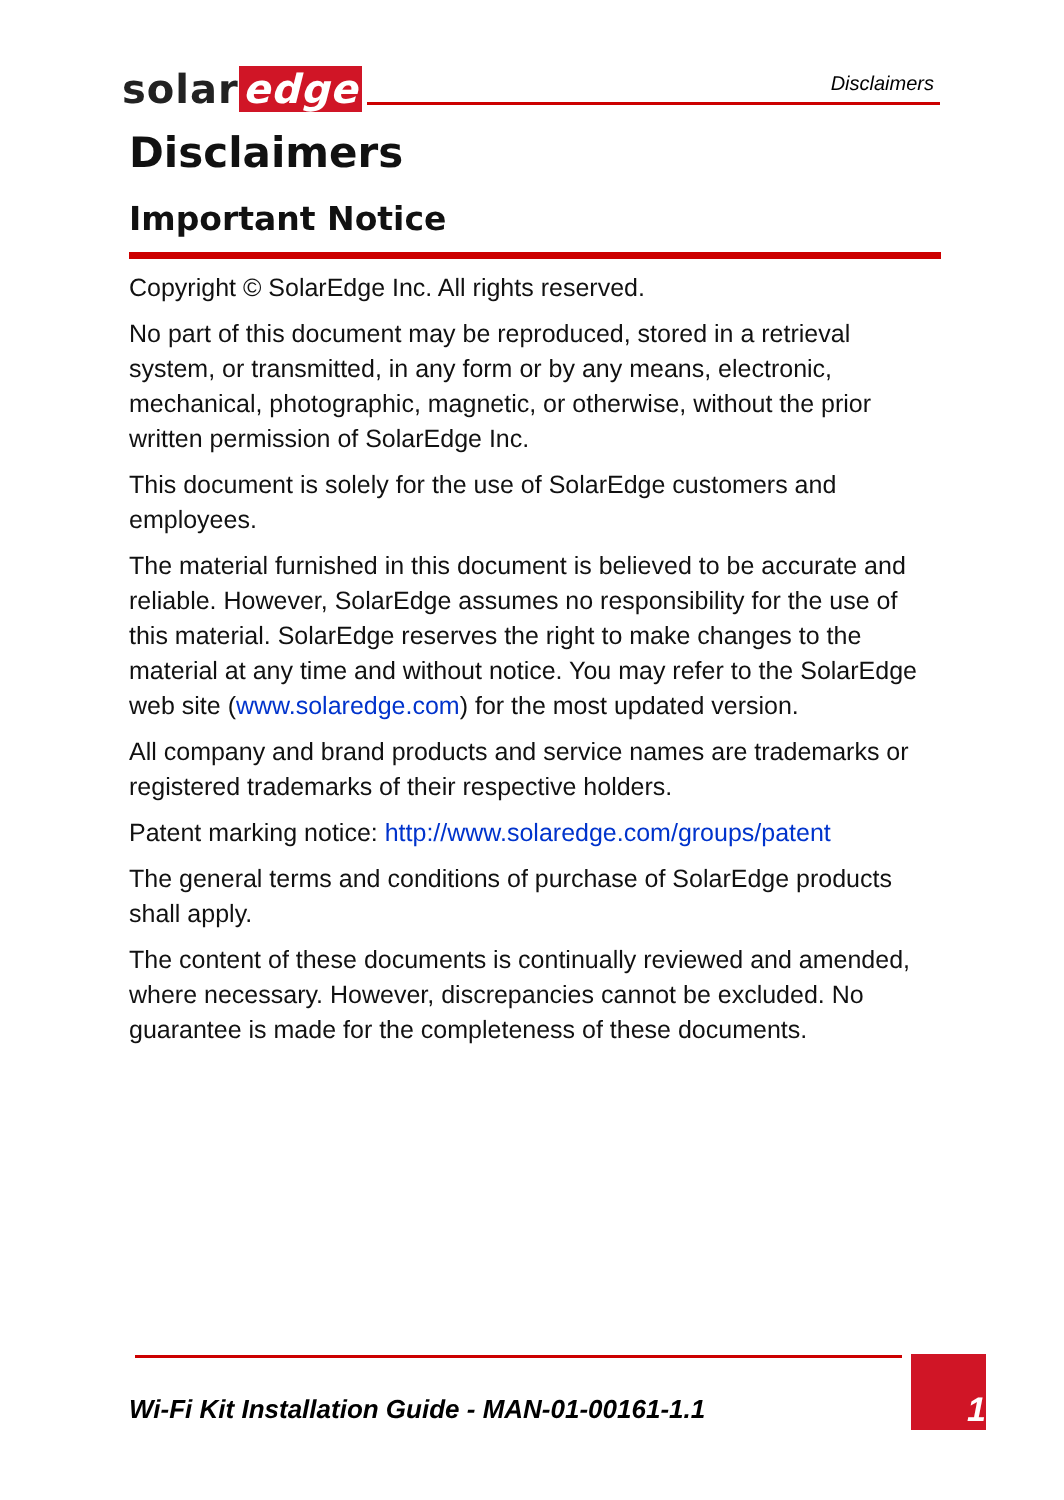solar edge Disclaimers
Disclaimers
Important Notice
Copyright © SolarEdge Inc. All rights reserved.
No part of this document may be reproduced, stored in a retrieval system, or transmitted, in any form or by any means, electronic, mechanical, photographic, magnetic, or otherwise, without the prior written permission of SolarEdge Inc.
This document is solely for the use of SolarEdge customers and employees.
The material furnished in this document is believed to be accurate and reliable. However, SolarEdge assumes no responsibility for the use of this material. SolarEdge reserves the right to make changes to the material at any time and without notice. You may refer to the SolarEdge web site (www.solaredge.com) for the most updated version.
All company and brand products and service names are trademarks or registered trademarks of their respective holders.
Patent marking notice: http://www.solaredge.com/groups/patent
The general terms and conditions of purchase of SolarEdge products shall apply.
The content of these documents is continually reviewed and amended, where necessary. However, discrepancies cannot be excluded. No guarantee is made for the completeness of these documents.
Wi-Fi Kit Installation Guide - MAN-01-00161-1.1
1